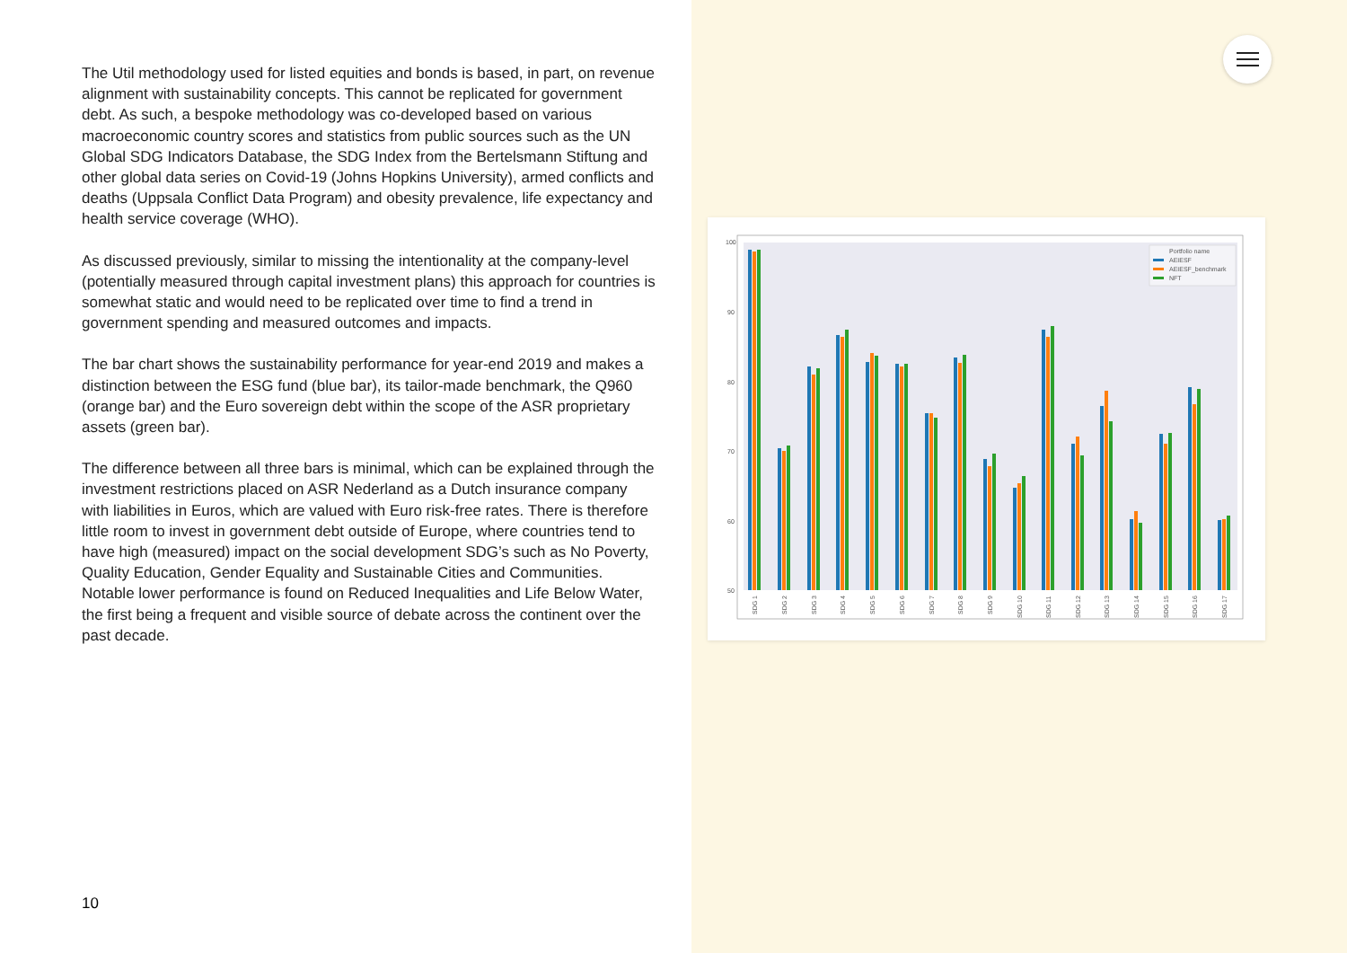The Util methodology used for listed equities and bonds is based, in part, on revenue alignment with sustainability concepts. This cannot be replicated for government debt. As such, a bespoke methodology was co-developed based on various macroeconomic country scores and statistics from public sources such as the UN Global SDG Indicators Database, the SDG Index from the Bertelsmann Stiftung and other global data series on Covid-19 (Johns Hopkins University), armed conflicts and deaths (Uppsala Conflict Data Program) and obesity prevalence, life expectancy and health service coverage (WHO).
As discussed previously, similar to missing the intentionality at the company-level (potentially measured through capital investment plans) this approach for countries is somewhat static and would need to be replicated over time to find a trend in government spending and measured outcomes and impacts.
The bar chart shows the sustainability performance for year-end 2019 and makes a distinction between the ESG fund (blue bar), its tailor-made benchmark, the Q960 (orange bar) and the Euro sovereign debt within the scope of the ASR proprietary assets (green bar).
The difference between all three bars is minimal, which can be explained through the investment restrictions placed on ASR Nederland as a Dutch insurance company with liabilities in Euros, which are valued with Euro risk-free rates. There is therefore little room to invest in government debt outside of Europe, where countries tend to have high (measured) impact on the social development SDG’s such as No Poverty, Quality Education, Gender Equality and Sustainable Cities and Communities. Notable lower performance is found on Reduced Inequalities and Life Below Water, the first being a frequent and visible source of debate across the continent over the past decade.
10
100
90
80
70
60
50
Portfolio name
AEIESF
AEIESF_benchmark
NFT
SDG 1
SDG 2
SDG 3
SDG 4
SDG 5
SDG 6
SDG 7
SDG 8
SDG 9
SDG 10
SDG 11
SDG 12
SDG 13
SDG 14
SDG 15
SDG 16
SDG 17